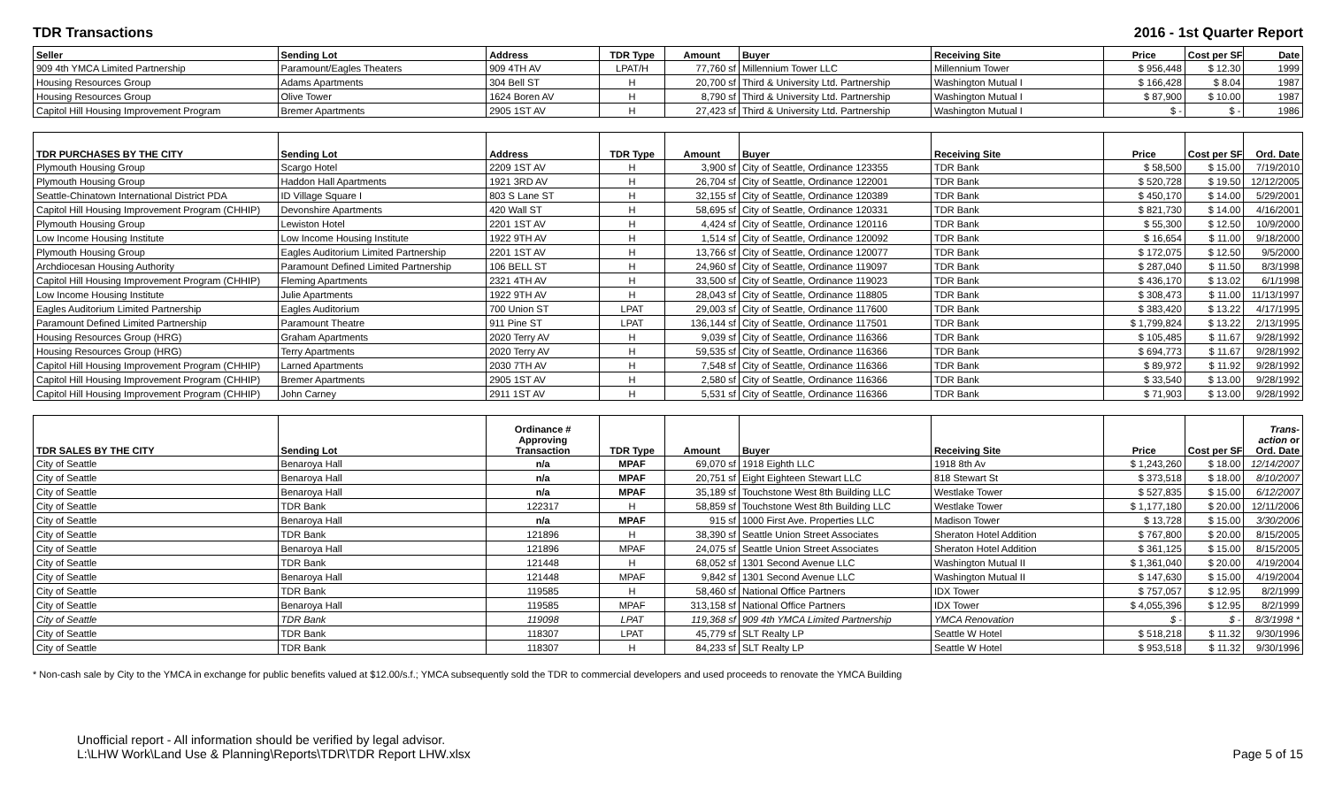TDR Transactions 2016 - 1st Quarter Report
| Seller | Sending Lot | Address | TDR Type | Amount | Buyer | Receiving Site | Price | Cost per SF | Date |
| --- | --- | --- | --- | --- | --- | --- | --- | --- | --- |
| 909 4th YMCA Limited Partnership | Paramount/Eagles Theaters | 909 4TH AV | LPAT/H | 77,760 sf | Millennium Tower LLC | Millennium Tower | $ 956,448 | $ 12.30 | 1999 |
| Housing Resources Group | Adams Apartments | 304 Bell ST | H | 20,700 sf | Third & University Ltd. Partnership | Washington Mutual I | $ 166,428 | $ 8.04 | 1987 |
| Housing Resources Group | Olive Tower | 1624 Boren AV | H | 8,790 sf | Third & University Ltd. Partnership | Washington Mutual I | $ 87,900 | $ 10.00 | 1987 |
| Capitol Hill Housing Improvement Program | Bremer Apartments | 2905 1ST AV | H | 27,423 sf | Third & University Ltd. Partnership | Washington Mutual I | $ - | $ - | 1986 |
| TDR PURCHASES BY THE CITY | Sending Lot | Address | TDR Type | Amount | Buyer | Receiving Site | Price | Cost per SF | Ord. Date |
| --- | --- | --- | --- | --- | --- | --- | --- | --- | --- |
| Plymouth Housing Group | Scargo Hotel | 2209 1ST AV | H | 3,900 sf | City of Seattle, Ordinance 123355 | TDR Bank | $ 58,500 | $ 15.00 | 7/19/2010 |
| Plymouth Housing Group | Haddon Hall Apartments | 1921 3RD AV | H | 26,704 sf | City of Seattle, Ordinance 122001 | TDR Bank | $ 520,728 | $ 19.50 | 12/12/2005 |
| Seattle-Chinatown International District PDA | ID Village Square I | 803 S Lane ST | H | 32,155 sf | City of Seattle, Ordinance 120389 | TDR Bank | $ 450,170 | $ 14.00 | 5/29/2001 |
| Capitol Hill Housing Improvement Program (CHHIP) | Devonshire Apartments | 420 Wall ST | H | 58,695 sf | City of Seattle, Ordinance 120331 | TDR Bank | $ 821,730 | $ 14.00 | 4/16/2001 |
| Plymouth Housing Group | Lewiston Hotel | 2201 1ST AV | H | 4,424 sf | City of Seattle, Ordinance 120116 | TDR Bank | $ 55,300 | $ 12.50 | 10/9/2000 |
| Low Income Housing Institute | Low Income Housing Institute | 1922 9TH AV | H | 1,514 sf | City of Seattle, Ordinance 120092 | TDR Bank | $ 16,654 | $ 11.00 | 9/18/2000 |
| Plymouth Housing Group | Eagles Auditorium Limited Partnership | 2201 1ST AV | H | 13,766 sf | City of Seattle, Ordinance 120077 | TDR Bank | $ 172,075 | $ 12.50 | 9/5/2000 |
| Archdiocesan Housing Authority | Paramount Defined Limited Partnership | 106 BELL ST | H | 24,960 sf | City of Seattle, Ordinance 119097 | TDR Bank | $ 287,040 | $ 11.50 | 8/3/1998 |
| Capitol Hill Housing Improvement Program (CHHIP) | Fleming Apartments | 2321 4TH AV | H | 33,500 sf | City of Seattle, Ordinance 119023 | TDR Bank | $ 436,170 | $ 13.02 | 6/1/1998 |
| Low Income Housing Institute | Julie Apartments | 1922 9TH AV | H | 28,043 sf | City of Seattle, Ordinance 118805 | TDR Bank | $ 308,473 | $ 11.00 | 11/13/1997 |
| Eagles Auditorium Limited Partnership | Eagles Auditorium | 700 Union ST | LPAT | 29,003 sf | City of Seattle, Ordinance 117600 | TDR Bank | $ 383,420 | $ 13.22 | 4/17/1995 |
| Paramount Defined Limited Partnership | Paramount Theatre | 911 Pine ST | LPAT | 136,144 sf | City of Seattle, Ordinance 117501 | TDR Bank | $ 1,799,824 | $ 13.22 | 2/13/1995 |
| Housing Resources Group (HRG) | Graham Apartments | 2020 Terry AV | H | 9,039 sf | City of Seattle, Ordinance 116366 | TDR Bank | $ 105,485 | $ 11.67 | 9/28/1992 |
| Housing Resources Group (HRG) | Terry Apartments | 2020 Terry AV | H | 59,535 sf | City of Seattle, Ordinance 116366 | TDR Bank | $ 694,773 | $ 11.67 | 9/28/1992 |
| Capitol Hill Housing Improvement Program (CHHIP) | Larned Apartments | 2030 7TH AV | H | 7,548 sf | City of Seattle, Ordinance 116366 | TDR Bank | $ 89,972 | $ 11.92 | 9/28/1992 |
| Capitol Hill Housing Improvement Program (CHHIP) | Bremer Apartments | 2905 1ST AV | H | 2,580 sf | City of Seattle, Ordinance 116366 | TDR Bank | $ 33,540 | $ 13.00 | 9/28/1992 |
| Capitol Hill Housing Improvement Program (CHHIP) | John Carney | 2911 1ST AV | H | 5,531 sf | City of Seattle, Ordinance 116366 | TDR Bank | $ 71,903 | $ 13.00 | 9/28/1992 |
| TDR SALES BY THE CITY | Sending Lot | Ordinance # Approving Transaction | TDR Type | Amount | Buyer | Receiving Site | Price | Cost per SF | Trans- action or Ord. Date |
| --- | --- | --- | --- | --- | --- | --- | --- | --- | --- |
| City of Seattle | Benaroya Hall | n/a | MPAF | 69,070 sf | 1918 Eighth LLC | 1918 8th Av | $ 1,243,260 | $ 18.00 | 12/14/2007 |
| City of Seattle | Benaroya Hall | n/a | MPAF | 20,751 sf | Eight Eighteen Stewart LLC | 818 Stewart St | $ 373,518 | $ 18.00 | 8/10/2007 |
| City of Seattle | Benaroya Hall | n/a | MPAF | 35,189 sf | Touchstone West 8th Building LLC | Westlake Tower | $ 527,835 | $ 15.00 | 6/12/2007 |
| City of Seattle | TDR Bank | 122317 | H | 58,859 sf | Touchstone West 8th Building LLC | Westlake Tower | $ 1,177,180 | $ 20.00 | 12/11/2006 |
| City of Seattle | Benaroya Hall | n/a | MPAF | 915 sf | 1000 First Ave. Properties LLC | Madison Tower | $ 13,728 | $ 15.00 | 3/30/2006 |
| City of Seattle | TDR Bank | 121896 | H | 38,390 sf | Seattle Union Street Associates | Sheraton Hotel Addition | $ 767,800 | $ 20.00 | 8/15/2005 |
| City of Seattle | Benaroya Hall | 121896 | MPAF | 24,075 sf | Seattle Union Street Associates | Sheraton Hotel Addition | $ 361,125 | $ 15.00 | 8/15/2005 |
| City of Seattle | TDR Bank | 121448 | H | 68,052 sf | 1301 Second Avenue LLC | Washington Mutual II | $ 1,361,040 | $ 20.00 | 4/19/2004 |
| City of Seattle | Benaroya Hall | 121448 | MPAF | 9,842 sf | 1301 Second Avenue LLC | Washington Mutual II | $ 147,630 | $ 15.00 | 4/19/2004 |
| City of Seattle | TDR Bank | 119585 | H | 58,460 sf | National Office Partners | IDX Tower | $ 757,057 | $ 12.95 | 8/2/1999 |
| City of Seattle | Benaroya Hall | 119585 | MPAF | 313,158 sf | National Office Partners | IDX Tower | $ 4,055,396 | $ 12.95 | 8/2/1999 |
| City of Seattle | TDR Bank | 119098 | LPAT | 119,368 sf | 909 4th YMCA Limited Partnership | YMCA Renovation | $ - | $ - | 8/3/1998 * |
| City of Seattle | TDR Bank | 118307 | LPAT | 45,779 sf | SLT Realty LP | Seattle W Hotel | $ 518,218 | $ 11.32 | 9/30/1996 |
| City of Seattle | TDR Bank | 118307 | H | 84,233 sf | SLT Realty LP | Seattle W Hotel | $ 953,518 | $ 11.32 | 9/30/1996 |
* Non-cash sale by City to the YMCA in exchange for public benefits valued at $12.00/s.f.; YMCA subsequently sold the TDR to commercial developers and used proceeds to renovate the YMCA Building
Unofficial report - All information should be verified by legal advisor.
L:\LHW Work\Land Use & Planning\Reports\TDR\TDR Report LHW.xlsx
Page 5 of 15